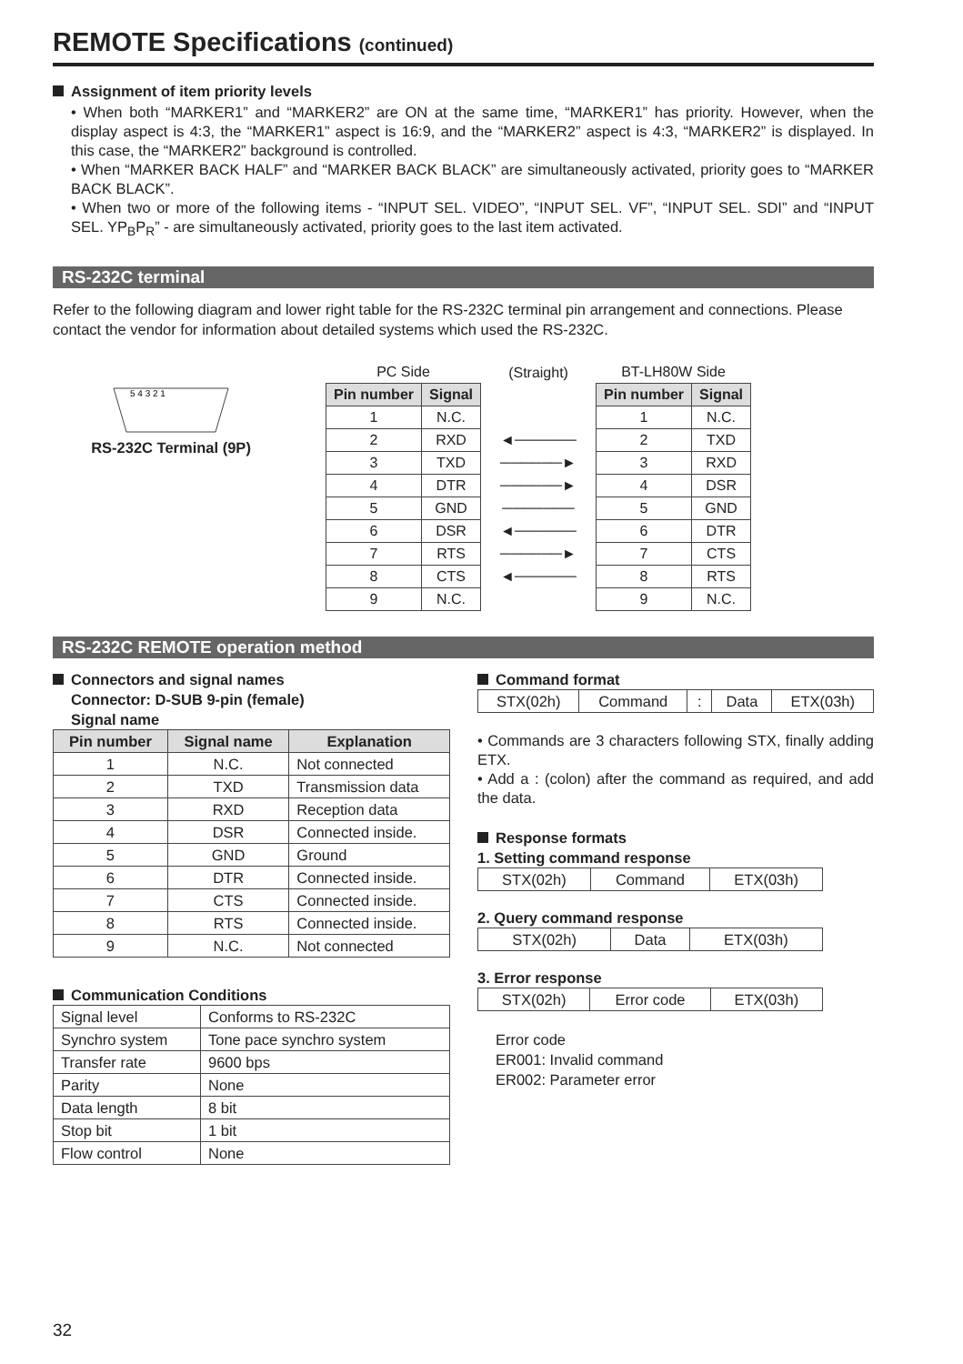REMOTE Specifications (continued)
Assignment of item priority levels
• When both “MARKER1” and “MARKER2” are ON at the same time, “MARKER1” has priority. However, when the display aspect is 4:3, the “MARKER1” aspect is 16:9, and the “MARKER2” aspect is 4:3, “MARKER2” is displayed. In this case, the “MARKER2” background is controlled.
• When “MARKER BACK HALF” and “MARKER BACK BLACK” are simultaneously activated, priority goes to “MARKER BACK BLACK”.
• When two or more of the following items - “INPUT SEL. VIDEO”, “INPUT SEL. VF”, “INPUT SEL. SDI” and “INPUT SEL. YP<sub>B</sub>P<sub>R</sub>” - are simultaneously activated, priority goes to the last item activated.
RS-232C terminal
Refer to the following diagram and lower right table for the RS-232C terminal pin arrangement and connections. Please contact the vendor for information about detailed systems which used the RS-232C.
5 4 3 2 1
RS-232C Terminal (9P)
| PC Side | | (Straight) | BT-LH80W Side | |
| Pin number | Signal | | Pin number | Signal |
| 1 | N.C. | | 1 | N.C. |
| 2 | RXD | ◄────── | 2 | TXD |
| 3 | TXD | ──────► | 3 | RXD |
| 4 | DTR | ──────► | 4 | DSR |
| 5 | GND | ─────── | 5 | GND |
| 6 | DSR | ◄────── | 6 | DTR |
| 7 | RTS | ──────► | 7 | CTS |
| 8 | CTS | ◄────── | 8 | RTS |
| 9 | N.C. | | 9 | N.C. |
RS-232C REMOTE operation method
Connectors and signal names
Connector: D-SUB 9-pin (female)
Signal name
| Pin number | Signal name | Explanation |
| --- | --- | --- |
| 1 | N.C. | Not connected |
| 2 | TXD | Transmission data |
| 3 | RXD | Reception data |
| 4 | DSR | Connected inside. |
| 5 | GND | Ground |
| 6 | DTR | Connected inside. |
| 7 | CTS | Connected inside. |
| 8 | RTS | Connected inside. |
| 9 | N.C. | Not connected |
Communication Conditions
| Signal level | Conforms to RS-232C |
| Synchro system | Tone pace synchro system |
| Transfer rate | 9600 bps |
| Parity | None |
| Data length | 8 bit |
| Stop bit | 1 bit |
| Flow control | None |
Command format
| STX(02h) | Command | : | Data | ETX(03h) |
• Commands are 3 characters following STX, finally adding ETX.
• Add a : (colon) after the command as required, and add the data.
Response formats
1. Setting command response
| STX(02h) | Command | ETX(03h) |
2. Query command response
| STX(02h) | Data | ETX(03h) |
3. Error response
| STX(02h) | Error code | ETX(03h) |
Error code
ER001: Invalid command
ER002: Parameter error
32